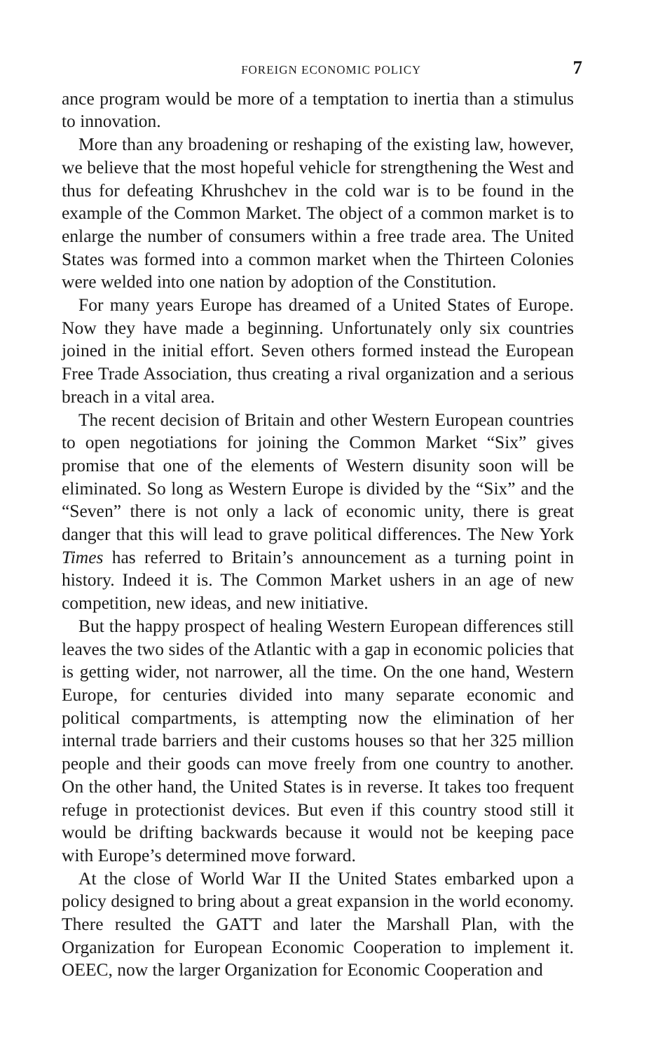FOREIGN ECONOMIC POLICY 7
ance program would be more of a temptation to inertia than a stimulus to innovation.
More than any broadening or reshaping of the existing law, however, we believe that the most hopeful vehicle for strengthening the West and thus for defeating Khrushchev in the cold war is to be found in the example of the Common Market. The object of a common market is to enlarge the number of consumers within a free trade area. The United States was formed into a common market when the Thirteen Colonies were welded into one nation by adoption of the Constitution.
For many years Europe has dreamed of a United States of Europe. Now they have made a beginning. Unfortunately only six countries joined in the initial effort. Seven others formed instead the European Free Trade Association, thus creating a rival organization and a serious breach in a vital area.
The recent decision of Britain and other Western European countries to open negotiations for joining the Common Market “Six” gives promise that one of the elements of Western disunity soon will be eliminated. So long as Western Europe is divided by the “Six” and the “Seven” there is not only a lack of economic unity, there is great danger that this will lead to grave political differences. The New York Times has referred to Britain’s announcement as a turning point in history. Indeed it is. The Common Market ushers in an age of new competition, new ideas, and new initiative.
But the happy prospect of healing Western European differences still leaves the two sides of the Atlantic with a gap in economic policies that is getting wider, not narrower, all the time. On the one hand, Western Europe, for centuries divided into many separate economic and political compartments, is attempting now the elimination of her internal trade barriers and their customs houses so that her 325 million people and their goods can move freely from one country to another. On the other hand, the United States is in reverse. It takes too frequent refuge in protectionist devices. But even if this country stood still it would be drifting backwards because it would not be keeping pace with Europe’s determined move forward.
At the close of World War II the United States embarked upon a policy designed to bring about a great expansion in the world economy. There resulted the GATT and later the Marshall Plan, with the Organization for European Economic Cooperation to implement it. OEEC, now the larger Organization for Economic Cooperation and